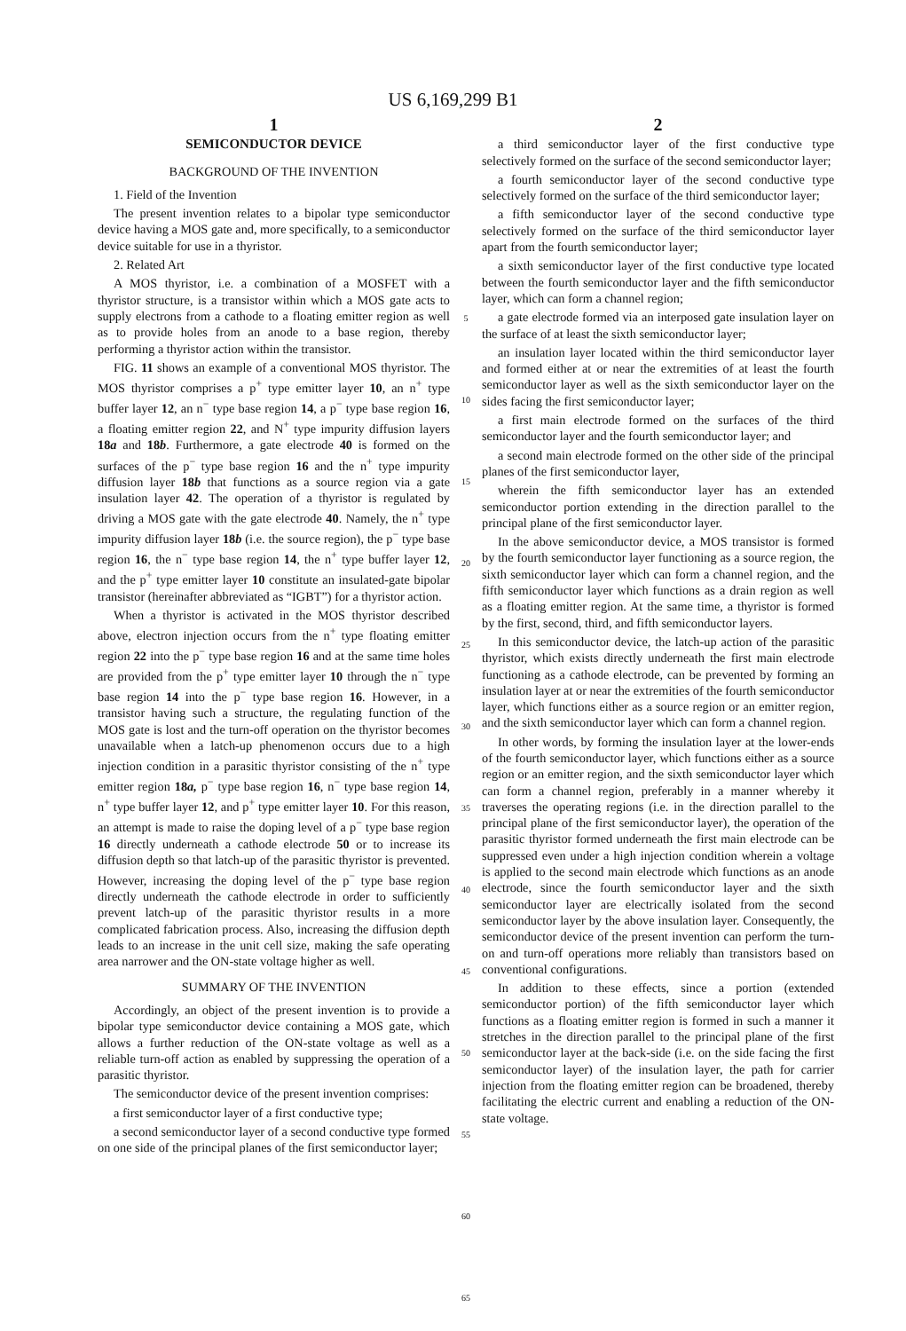US 6,169,299 B1
1
SEMICONDUCTOR DEVICE
BACKGROUND OF THE INVENTION
1. Field of the Invention
The present invention relates to a bipolar type semiconductor device having a MOS gate and, more specifically, to a semiconductor device suitable for use in a thyristor.
2. Related Art
A MOS thyristor, i.e. a combination of a MOSFET with a thyristor structure, is a transistor within which a MOS gate acts to supply electrons from a cathode to a floating emitter region as well as to provide holes from an anode to a base region, thereby performing a thyristor action within the transistor.
FIG. 11 shows an example of a conventional MOS thyristor. The MOS thyristor comprises a p<sup>+</sup> type emitter layer 10, an n<sup>+</sup> type buffer layer 12, an n<sup>−</sup> type base region 14, a p<sup>−</sup> type base region 16, a floating emitter region 22, and N<sup>+</sup> type impurity diffusion layers 18a and 18b. Furthermore, a gate electrode 40 is formed on the surfaces of the p<sup>−</sup> type base region 16 and the n<sup>+</sup> type impurity diffusion layer 18b that functions as a source region via a gate insulation layer 42. The operation of a thyristor is regulated by driving a MOS gate with the gate electrode 40. Namely, the n<sup>+</sup> type impurity diffusion layer 18b (i.e. the source region), the p<sup>−</sup> type base region 16, the n<sup>−</sup> type base region 14, the n<sup>+</sup> type buffer layer 12, and the p<sup>+</sup> type emitter layer 10 constitute an insulated-gate bipolar transistor (hereinafter abbreviated as “IGBT”) for a thyristor action.
When a thyristor is activated in the MOS thyristor described above, electron injection occurs from the n<sup>+</sup> type floating emitter region 22 into the p<sup>−</sup> type base region 16 and at the same time holes are provided from the p<sup>+</sup> type emitter layer 10 through the n<sup>−</sup> type base region 14 into the p<sup>−</sup> type base region 16. However, in a transistor having such a structure, the regulating function of the MOS gate is lost and the turn-off operation on the thyristor becomes unavailable when a latch-up phenomenon occurs due to a high injection condition in a parasitic thyristor consisting of the n<sup>+</sup> type emitter region 18a, p<sup>−</sup> type base region 16, n<sup>−</sup> type base region 14, n<sup>+</sup> type buffer layer 12, and p<sup>+</sup> type emitter layer 10. For this reason, an attempt is made to raise the doping level of a p<sup>−</sup> type base region 16 directly underneath a cathode electrode 50 or to increase its diffusion depth so that latch-up of the parasitic thyristor is prevented. However, increasing the doping level of the p<sup>−</sup> type base region directly underneath the cathode electrode in order to sufficiently prevent latch-up of the parasitic thyristor results in a more complicated fabrication process. Also, increasing the diffusion depth leads to an increase in the unit cell size, making the safe operating area narrower and the ON-state voltage higher as well.
SUMMARY OF THE INVENTION
Accordingly, an object of the present invention is to provide a bipolar type semiconductor device containing a MOS gate, which allows a further reduction of the ON-state voltage as well as a reliable turn-off action as enabled by suppressing the operation of a parasitic thyristor.
The semiconductor device of the present invention comprises:
a first semiconductor layer of a first conductive type;
a second semiconductor layer of a second conductive type formed on one side of the principal planes of the first semiconductor layer;
5
10
15
20
25
30
35
40
45
50
55
60
65
2
a third semiconductor layer of the first conductive type selectively formed on the surface of the second semiconductor layer;
a fourth semiconductor layer of the second conductive type selectively formed on the surface of the third semiconductor layer;
a fifth semiconductor layer of the second conductive type selectively formed on the surface of the third semiconductor layer apart from the fourth semiconductor layer;
a sixth semiconductor layer of the first conductive type located between the fourth semiconductor layer and the fifth semiconductor layer, which can form a channel region;
a gate electrode formed via an interposed gate insulation layer on the surface of at least the sixth semiconductor layer;
an insulation layer located within the third semiconductor layer and formed either at or near the extremities of at least the fourth semiconductor layer as well as the sixth semiconductor layer on the sides facing the first semiconductor layer;
a first main electrode formed on the surfaces of the third semiconductor layer and the fourth semiconductor layer; and
a second main electrode formed on the other side of the principal planes of the first semiconductor layer,
wherein the fifth semiconductor layer has an extended semiconductor portion extending in the direction parallel to the principal plane of the first semiconductor layer.
In the above semiconductor device, a MOS transistor is formed by the fourth semiconductor layer functioning as a source region, the sixth semiconductor layer which can form a channel region, and the fifth semiconductor layer which functions as a drain region as well as a floating emitter region. At the same time, a thyristor is formed by the first, second, third, and fifth semiconductor layers.
In this semiconductor device, the latch-up action of the parasitic thyristor, which exists directly underneath the first main electrode functioning as a cathode electrode, can be prevented by forming an insulation layer at or near the extremities of the fourth semiconductor layer, which functions either as a source region or an emitter region, and the sixth semiconductor layer which can form a channel region.
In other words, by forming the insulation layer at the lower-ends of the fourth semiconductor layer, which functions either as a source region or an emitter region, and the sixth semiconductor layer which can form a channel region, preferably in a manner whereby it traverses the operating regions (i.e. in the direction parallel to the principal plane of the first semiconductor layer), the operation of the parasitic thyristor formed underneath the first main electrode can be suppressed even under a high injection condition wherein a voltage is applied to the second main electrode which functions as an anode electrode, since the fourth semiconductor layer and the sixth semiconductor layer are electrically isolated from the second semiconductor layer by the above insulation layer. Consequently, the semiconductor device of the present invention can perform the turn-on and turn-off operations more reliably than transistors based on conventional configurations.
In addition to these effects, since a portion (extended semiconductor portion) of the fifth semiconductor layer which functions as a floating emitter region is formed in such a manner it stretches in the direction parallel to the principal plane of the first semiconductor layer at the back-side (i.e. on the side facing the first semiconductor layer) of the insulation layer, the path for carrier injection from the floating emitter region can be broadened, thereby facilitating the electric current and enabling a reduction of the ON-state voltage.